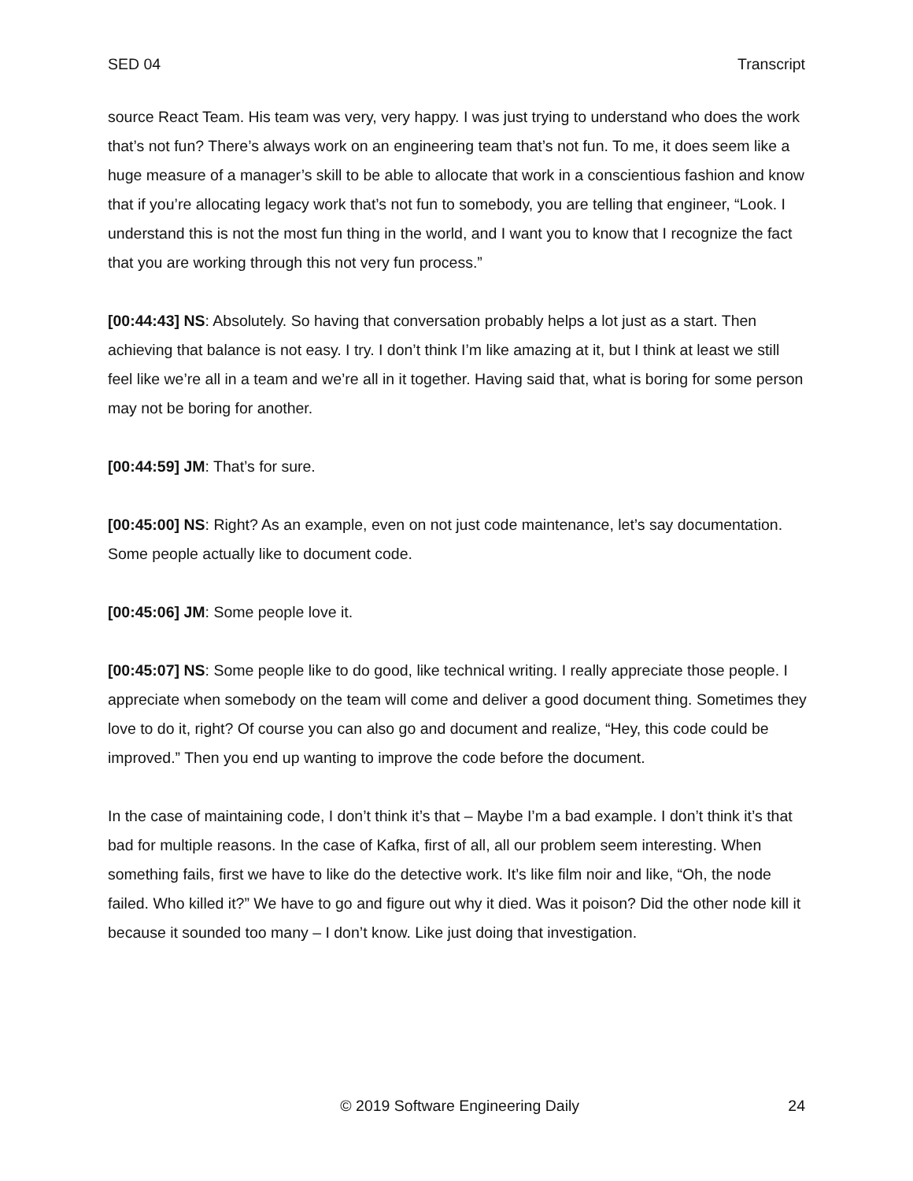SED 04 Transcript
source React Team. His team was very, very happy. I was just trying to understand who does the work that’s not fun? There’s always work on an engineering team that’s not fun. To me, it does seem like a huge measure of a manager’s skill to be able to allocate that work in a conscientious fashion and know that if you’re allocating legacy work that’s not fun to somebody, you are telling that engineer, “Look. I understand this is not the most fun thing in the world, and I want you to know that I recognize the fact that you are working through this not very fun process.”
[00:44:43] NS: Absolutely. So having that conversation probably helps a lot just as a start. Then achieving that balance is not easy. I try. I don’t think I’m like amazing at it, but I think at least we still feel like we’re all in a team and we’re all in it together. Having said that, what is boring for some person may not be boring for another.
[00:44:59] JM: That’s for sure.
[00:45:00] NS: Right? As an example, even on not just code maintenance, let’s say documentation. Some people actually like to document code.
[00:45:06] JM: Some people love it.
[00:45:07] NS: Some people like to do good, like technical writing. I really appreciate those people. I appreciate when somebody on the team will come and deliver a good document thing. Sometimes they love to do it, right? Of course you can also go and document and realize, “Hey, this code could be improved.” Then you end up wanting to improve the code before the document.
In the case of maintaining code, I don’t think it’s that – Maybe I’m a bad example. I don’t think it’s that bad for multiple reasons. In the case of Kafka, first of all, all our problem seem interesting. When something fails, first we have to like do the detective work. It’s like film noir and like, “Oh, the node failed. Who killed it?” We have to go and figure out why it died. Was it poison? Did the other node kill it because it sounded too many – I don’t know. Like just doing that investigation.
© 2019 Software Engineering Daily 24